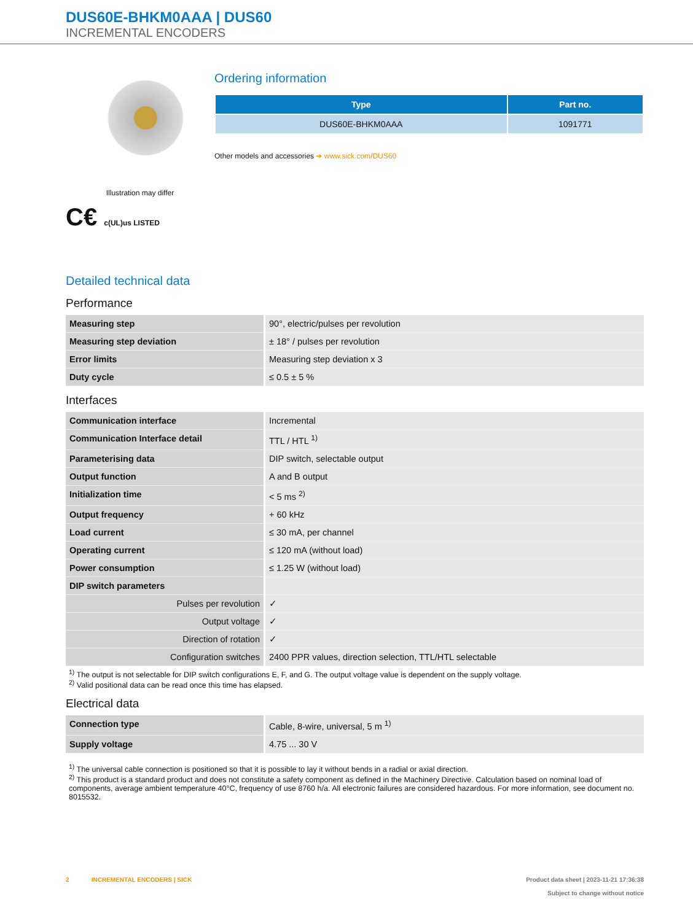DUS60E-BHKM0AAA | DUS60
INCREMENTAL ENCODERS
Illustration may differ
C€ c(UL)us LISTED
Ordering information
| Type | Part no. |
| --- | --- |
| DUS60E-BHKM0AAA | 1091771 |
Other models and accessories ➔ www.sick.com/DUS60
Detailed technical data
Performance
| Measuring step | 90°, electric/pulses per revolution |
| Measuring step deviation | ± 18° / pulses per revolution |
| Error limits | Measuring step deviation x 3 |
| Duty cycle | ≤ 0.5 ± 5 % |
Interfaces
| Communication interface | Incremental |
| Communication Interface detail | TTL / HTL <sup>1)</sup> |
| Parameterising data | DIP switch, selectable output |
| Output function | A and B output |
| Initialization time | < 5 ms <sup>2)</sup> |
| Output frequency | + 60 kHz |
| Load current | ≤ 30 mA, per channel |
| Operating current | ≤ 120 mA (without load) |
| Power consumption | ≤ 1.25 W (without load) |
| DIP switch parameters | |
| Pulses per revolution | ✓ |
| Output voltage | ✓ |
| Direction of rotation | ✓ |
| Configuration switches | 2400 PPR values, direction selection, TTL/HTL selectable |
<sup>1)</sup> The output is not selectable for DIP switch configurations E, F, and G. The output voltage value is dependent on the supply voltage.
<sup>2)</sup> Valid positional data can be read once this time has elapsed.
Electrical data
| Connection type | Cable, 8-wire, universal, 5 m <sup>1)</sup> |
| Supply voltage | 4.75 ... 30 V |
<sup>1)</sup> The universal cable connection is positioned so that it is possible to lay it without bends in a radial or axial direction.
<sup>2)</sup> This product is a standard product and does not constitute a safety component as defined in the Machinery Directive. Calculation based on nominal load of components, average ambient temperature 40°C, frequency of use 8760 h/a. All electronic failures are considered hazardous. For more information, see document no. 8015532.
2 INCREMENTAL ENCODERS | SICK Product data sheet | 2023-11-21 17:36:38
Subject to change without notice